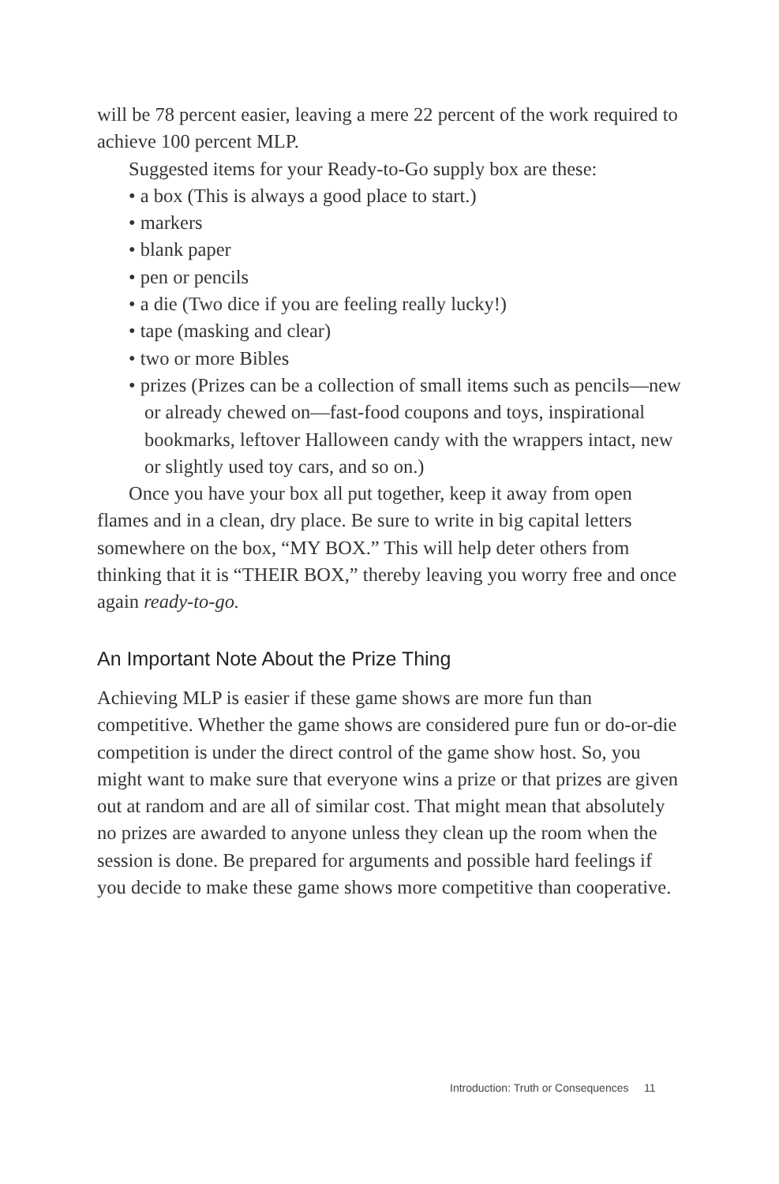will be 78 percent easier, leaving a mere 22 percent of the work required to achieve 100 percent MLP.
Suggested items for your Ready-to-Go supply box are these:
• a box (This is always a good place to start.)
• markers
• blank paper
• pen or pencils
• a die (Two dice if you are feeling really lucky!)
• tape (masking and clear)
• two or more Bibles
• prizes (Prizes can be a collection of small items such as pencils—new or already chewed on—fast-food coupons and toys, inspirational bookmarks, leftover Halloween candy with the wrappers intact, new or slightly used toy cars, and so on.)
Once you have your box all put together, keep it away from open flames and in a clean, dry place. Be sure to write in big capital letters somewhere on the box, “MY BOX.” This will help deter others from thinking that it is “THEIR BOX,” thereby leaving you worry free and once again ready-to-go.
An Important Note About the Prize Thing
Achieving MLP is easier if these game shows are more fun than competitive. Whether the game shows are considered pure fun or do-or-die competition is under the direct control of the game show host. So, you might want to make sure that everyone wins a prize or that prizes are given out at random and are all of similar cost. That might mean that absolutely no prizes are awarded to anyone unless they clean up the room when the session is done. Be prepared for arguments and possible hard feelings if you decide to make these game shows more competitive than cooperative.
Introduction: Truth or Consequences 11